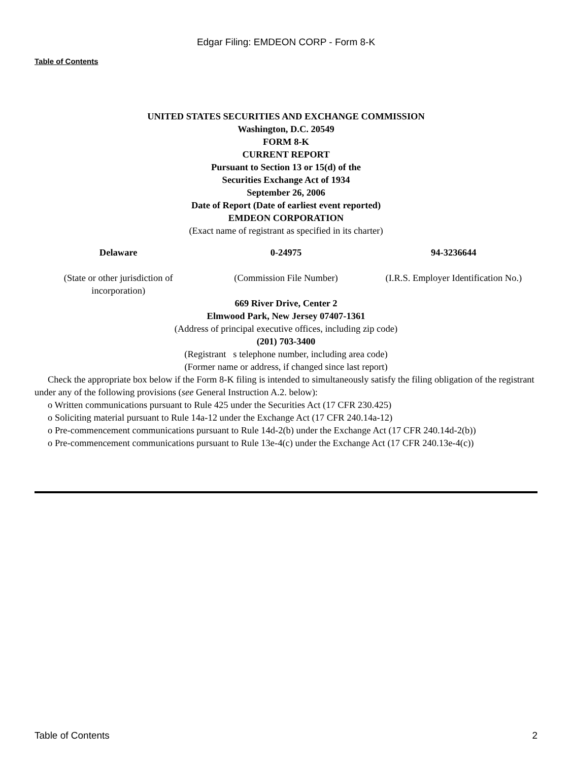Edgar Filing: EMDEON CORP - Form 8-K
Table of Contents
UNITED STATES SECURITIES AND EXCHANGE COMMISSION
Washington, D.C. 20549
FORM 8-K
CURRENT REPORT
Pursuant to Section 13 or 15(d) of the
Securities Exchange Act of 1934
September 26, 2006
Date of Report (Date of earliest event reported)
EMDEON CORPORATION
(Exact name of registrant as specified in its charter)
| Delaware | 0-24975 | 94-3236644 |
| (State or other jurisdiction of incorporation) | (Commission File Number) | (I.R.S. Employer Identification No.) |
669 River Drive, Center 2
Elmwood Park, New Jersey 07407-1361
(Address of principal executive offices, including zip code)
(201) 703-3400
(Registrant s telephone number, including area code)
(Former name or address, if changed since last report)
Check the appropriate box below if the Form 8-K filing is intended to simultaneously satisfy the filing obligation of the registrant under any of the following provisions (see General Instruction A.2. below):
o Written communications pursuant to Rule 425 under the Securities Act (17 CFR 230.425)
o Soliciting material pursuant to Rule 14a-12 under the Exchange Act (17 CFR 240.14a-12)
o Pre-commencement communications pursuant to Rule 14d-2(b) under the Exchange Act (17 CFR 240.14d-2(b))
o Pre-commencement communications pursuant to Rule 13e-4(c) under the Exchange Act (17 CFR 240.13e-4(c))
Table of Contents 2